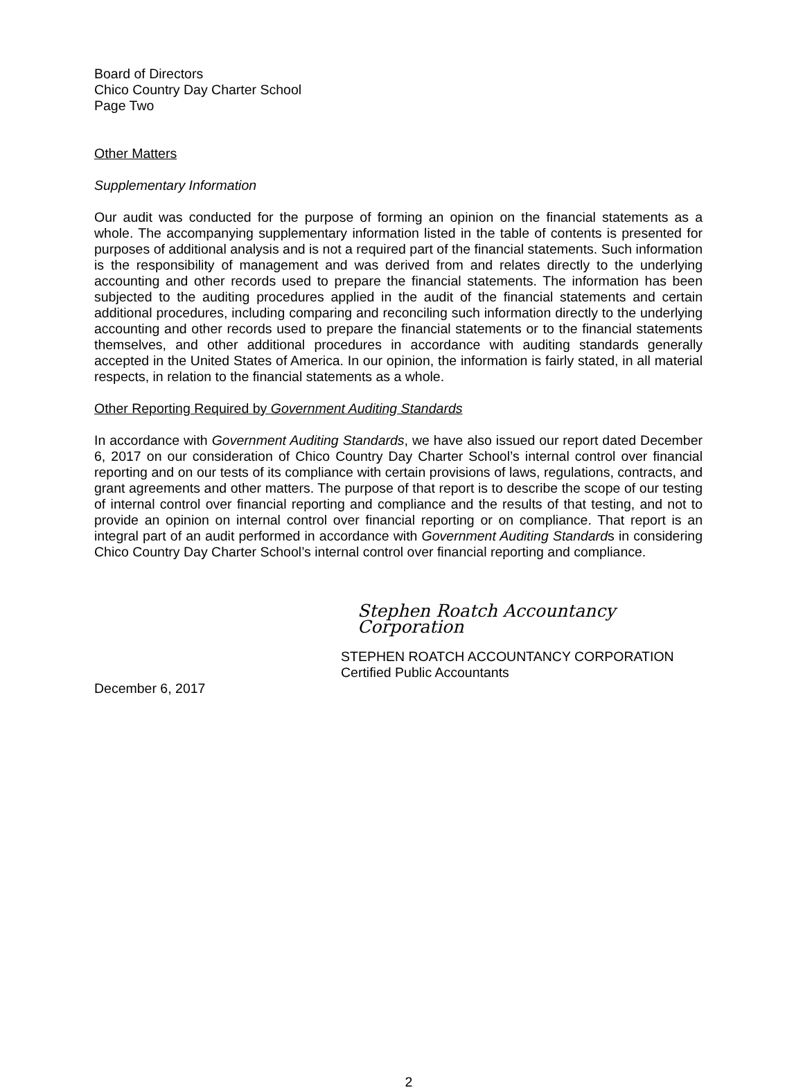Board of Directors
Chico Country Day Charter School
Page Two
Other Matters
Supplementary Information
Our audit was conducted for the purpose of forming an opinion on the financial statements as a whole. The accompanying supplementary information listed in the table of contents is presented for purposes of additional analysis and is not a required part of the financial statements. Such information is the responsibility of management and was derived from and relates directly to the underlying accounting and other records used to prepare the financial statements. The information has been subjected to the auditing procedures applied in the audit of the financial statements and certain additional procedures, including comparing and reconciling such information directly to the underlying accounting and other records used to prepare the financial statements or to the financial statements themselves, and other additional procedures in accordance with auditing standards generally accepted in the United States of America. In our opinion, the information is fairly stated, in all material respects, in relation to the financial statements as a whole.
Other Reporting Required by Government Auditing Standards
In accordance with Government Auditing Standards, we have also issued our report dated December 6, 2017 on our consideration of Chico Country Day Charter School’s internal control over financial reporting and on our tests of its compliance with certain provisions of laws, regulations, contracts, and grant agreements and other matters. The purpose of that report is to describe the scope of our testing of internal control over financial reporting and compliance and the results of that testing, and not to provide an opinion on internal control over financial reporting or on compliance. That report is an integral part of an audit performed in accordance with Government Auditing Standards in considering Chico Country Day Charter School’s internal control over financial reporting and compliance.
Stephen Roatch Accountancy Corporation
STEPHEN ROATCH ACCOUNTANCY CORPORATION
Certified Public Accountants
December 6, 2017
2